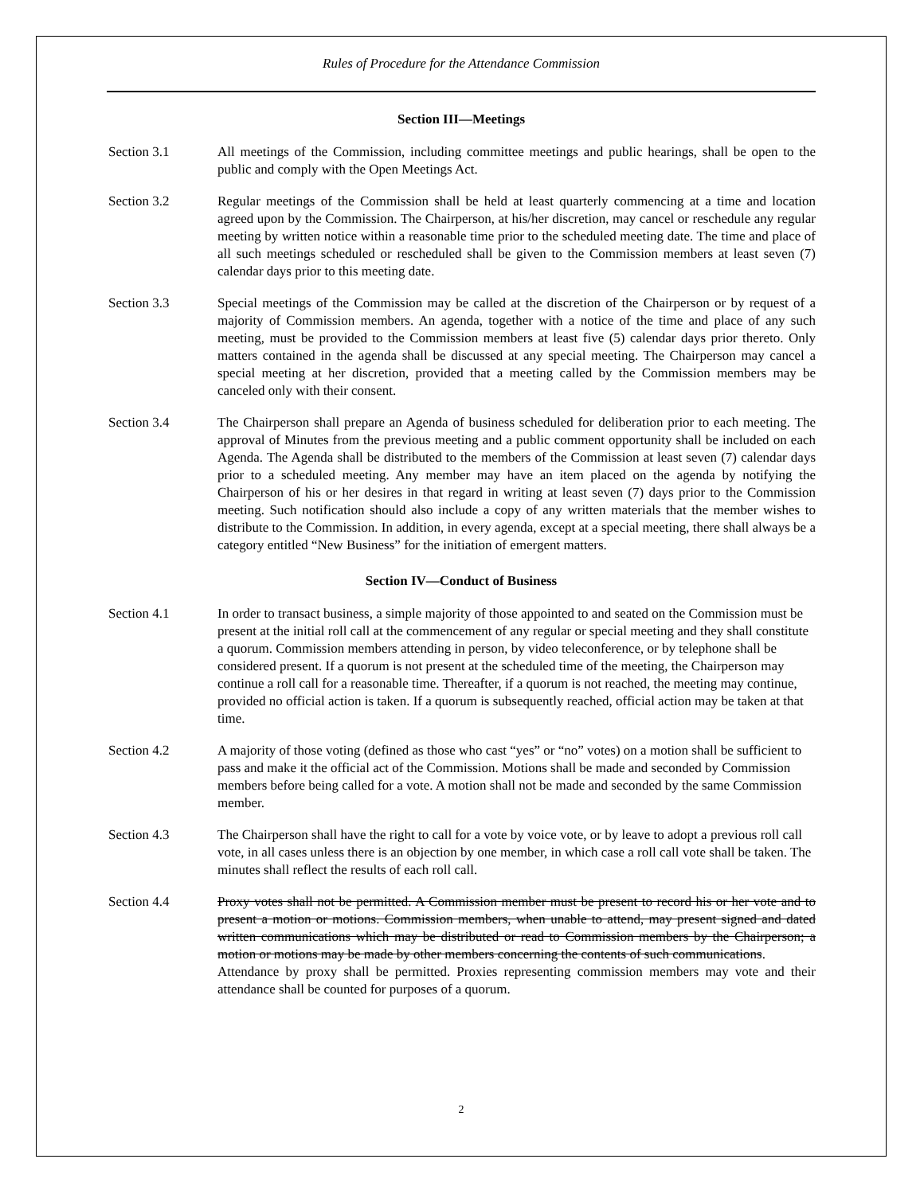Rules of Procedure for the Attendance Commission
Section III—Meetings
Section 3.1 All meetings of the Commission, including committee meetings and public hearings, shall be open to the public and comply with the Open Meetings Act.
Section 3.2 Regular meetings of the Commission shall be held at least quarterly commencing at a time and location agreed upon by the Commission. The Chairperson, at his/her discretion, may cancel or reschedule any regular meeting by written notice within a reasonable time prior to the scheduled meeting date. The time and place of all such meetings scheduled or rescheduled shall be given to the Commission members at least seven (7) calendar days prior to this meeting date.
Section 3.3 Special meetings of the Commission may be called at the discretion of the Chairperson or by request of a majority of Commission members. An agenda, together with a notice of the time and place of any such meeting, must be provided to the Commission members at least five (5) calendar days prior thereto. Only matters contained in the agenda shall be discussed at any special meeting. The Chairperson may cancel a special meeting at her discretion, provided that a meeting called by the Commission members may be canceled only with their consent.
Section 3.4 The Chairperson shall prepare an Agenda of business scheduled for deliberation prior to each meeting. The approval of Minutes from the previous meeting and a public comment opportunity shall be included on each Agenda. The Agenda shall be distributed to the members of the Commission at least seven (7) calendar days prior to a scheduled meeting. Any member may have an item placed on the agenda by notifying the Chairperson of his or her desires in that regard in writing at least seven (7) days prior to the Commission meeting. Such notification should also include a copy of any written materials that the member wishes to distribute to the Commission. In addition, in every agenda, except at a special meeting, there shall always be a category entitled “New Business” for the initiation of emergent matters.
Section IV—Conduct of Business
Section 4.1 In order to transact business, a simple majority of those appointed to and seated on the Commission must be present at the initial roll call at the commencement of any regular or special meeting and they shall constitute a quorum. Commission members attending in person, by video teleconference, or by telephone shall be considered present. If a quorum is not present at the scheduled time of the meeting, the Chairperson may continue a roll call for a reasonable time. Thereafter, if a quorum is not reached, the meeting may continue, provided no official action is taken. If a quorum is subsequently reached, official action may be taken at that time.
Section 4.2 A majority of those voting (defined as those who cast “yes” or “no” votes) on a motion shall be sufficient to pass and make it the official act of the Commission. Motions shall be made and seconded by Commission members before being called for a vote. A motion shall not be made and seconded by the same Commission member.
Section 4.3 The Chairperson shall have the right to call for a vote by voice vote, or by leave to adopt a previous roll call vote, in all cases unless there is an objection by one member, in which case a roll call vote shall be taken. The minutes shall reflect the results of each roll call.
Section 4.4 Proxy votes shall not be permitted. A Commission member must be present to record his or her vote and to present a motion or motions. Commission members, when unable to attend, may present signed and dated written communications which may be distributed or read to Commission members by the Chairperson; a motion or motions may be made by other members concerning the contents of such communications.
Attendance by proxy shall be permitted. Proxies representing commission members may vote and their attendance shall be counted for purposes of a quorum.
2